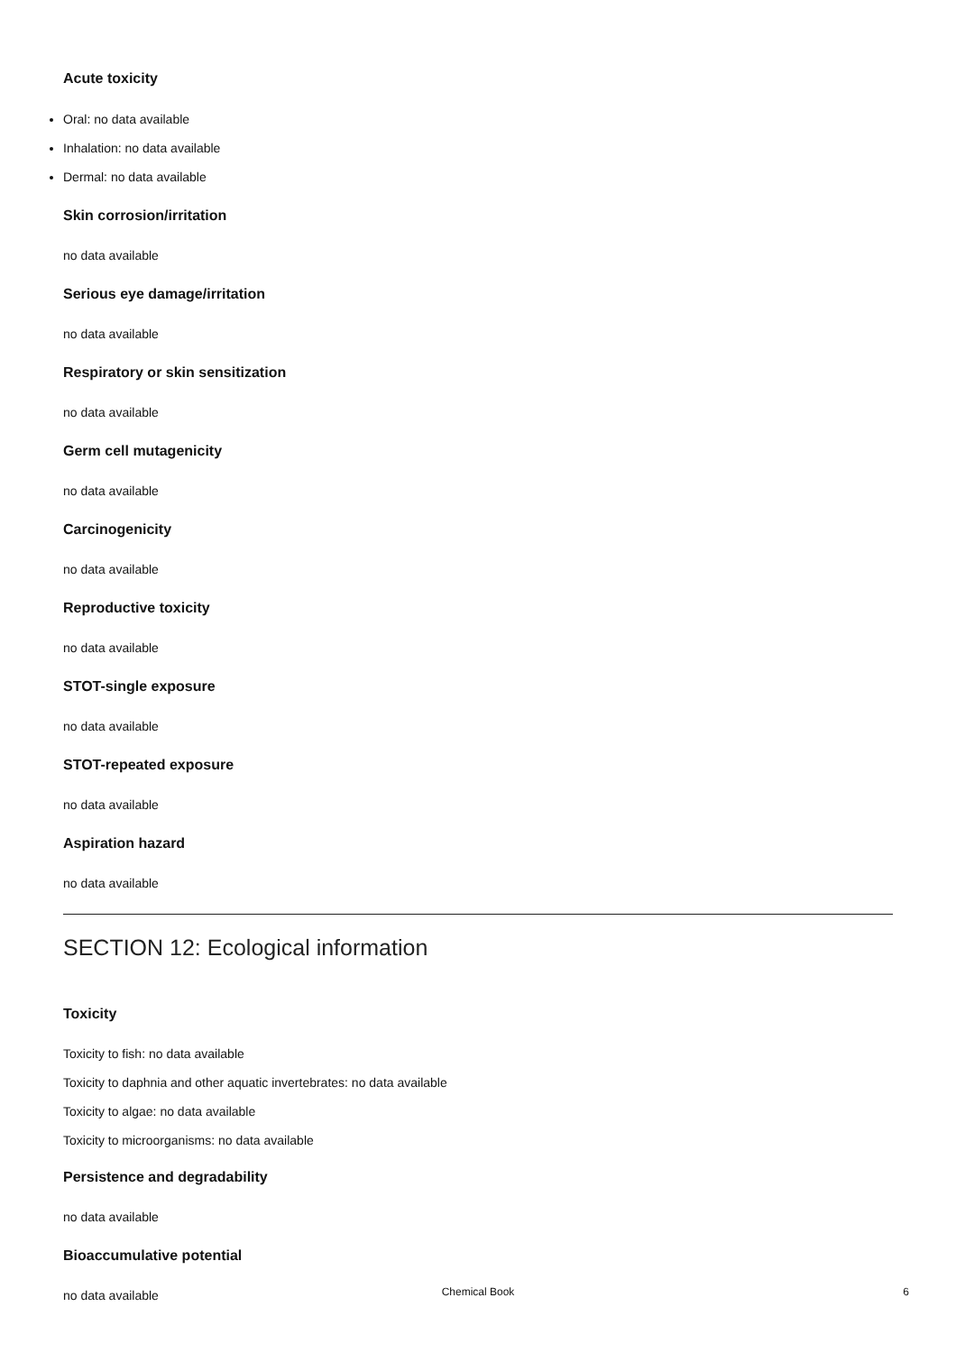Acute toxicity
Oral: no data available
Inhalation: no data available
Dermal: no data available
Skin corrosion/irritation
no data available
Serious eye damage/irritation
no data available
Respiratory or skin sensitization
no data available
Germ cell mutagenicity
no data available
Carcinogenicity
no data available
Reproductive toxicity
no data available
STOT-single exposure
no data available
STOT-repeated exposure
no data available
Aspiration hazard
no data available
SECTION 12: Ecological information
Toxicity
Toxicity to fish: no data available
Toxicity to daphnia and other aquatic invertebrates: no data available
Toxicity to algae: no data available
Toxicity to microorganisms: no data available
Persistence and degradability
no data available
Bioaccumulative potential
no data available
Chemical Book
6